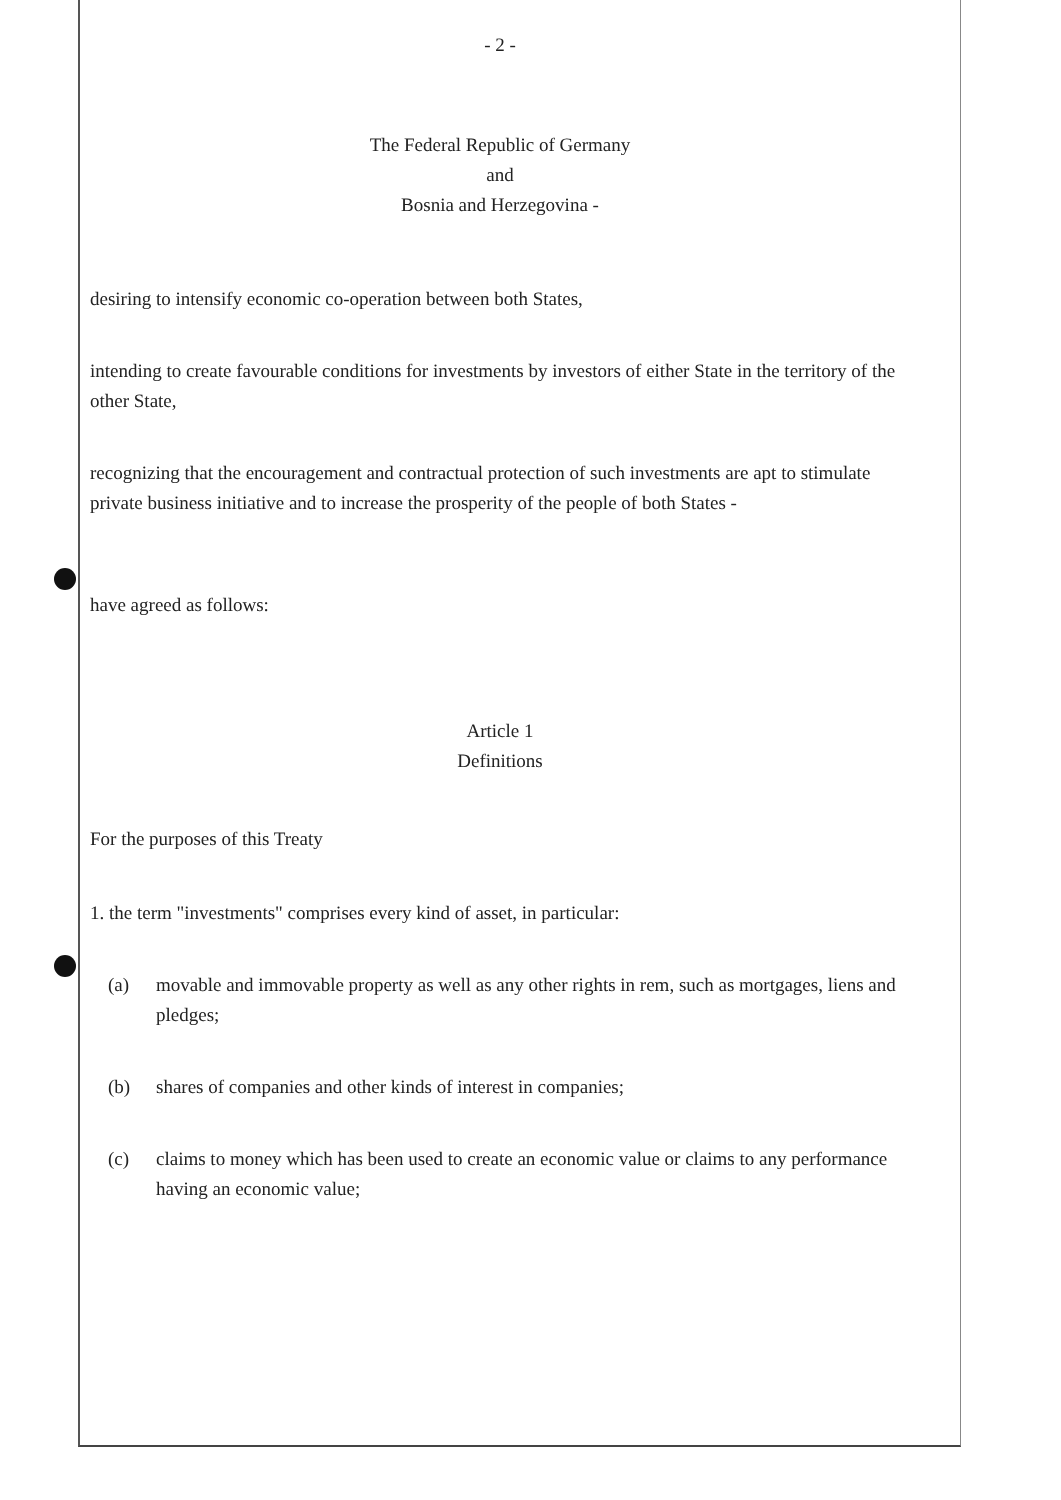- 2 -
The Federal Republic of Germany
and
Bosnia and Herzegovina -
desiring to intensify economic co-operation between both States,
intending to create favourable conditions for investments by investors of either State in the territory of the other State,
recognizing that the encouragement and contractual protection of such investments are apt to stimulate private business initiative and to increase the prosperity of the people of both States -
have agreed as follows:
Article 1
Definitions
For the purposes of this Treaty
1. the term "investments" comprises every kind of asset, in particular:
(a) movable and immovable property as well as any other rights in rem, such as mortgages, liens and pledges;
(b) shares of companies and other kinds of interest in companies;
(c) claims to money which has been used to create an economic value or claims to any performance having an economic value;